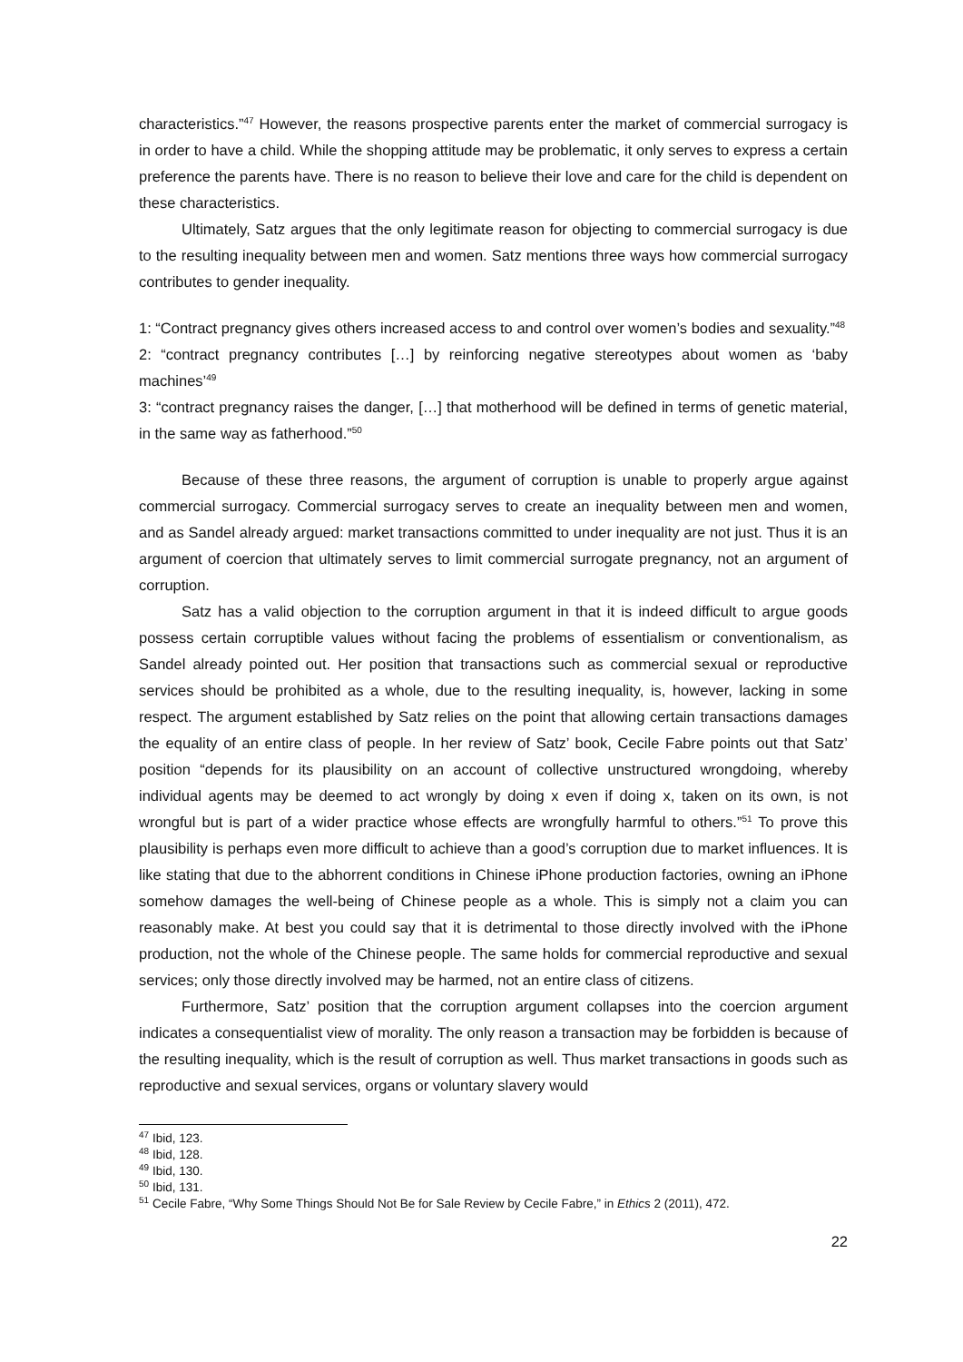characteristics.”<sup>47</sup> However, the reasons prospective parents enter the market of commercial surrogacy is in order to have a child. While the shopping attitude may be problematic, it only serves to express a certain preference the parents have. There is no reason to believe their love and care for the child is dependent on these characteristics.
Ultimately, Satz argues that the only legitimate reason for objecting to commercial surrogacy is due to the resulting inequality between men and women. Satz mentions three ways how commercial surrogacy contributes to gender inequality.
1: “Contract pregnancy gives others increased access to and control over women’s bodies and sexuality.”<sup>48</sup>
2: “contract pregnancy contributes […] by reinforcing negative stereotypes about women as ‘baby machines’<sup>49</sup>
3: “contract pregnancy raises the danger, […] that motherhood will be defined in terms of genetic material, in the same way as fatherhood.”<sup>50</sup>
Because of these three reasons, the argument of corruption is unable to properly argue against commercial surrogacy. Commercial surrogacy serves to create an inequality between men and women, and as Sandel already argued: market transactions committed to under inequality are not just. Thus it is an argument of coercion that ultimately serves to limit commercial surrogate pregnancy, not an argument of corruption.
Satz has a valid objection to the corruption argument in that it is indeed difficult to argue goods possess certain corruptible values without facing the problems of essentialism or conventionalism, as Sandel already pointed out. Her position that transactions such as commercial sexual or reproductive services should be prohibited as a whole, due to the resulting inequality, is, however, lacking in some respect. The argument established by Satz relies on the point that allowing certain transactions damages the equality of an entire class of people. In her review of Satz’ book, Cecile Fabre points out that Satz’ position “depends for its plausibility on an account of collective unstructured wrongdoing, whereby individual agents may be deemed to act wrongly by doing x even if doing x, taken on its own, is not wrongful but is part of a wider practice whose effects are wrongfully harmful to others.”<sup>51</sup> To prove this plausibility is perhaps even more difficult to achieve than a good’s corruption due to market influences. It is like stating that due to the abhorrent conditions in Chinese iPhone production factories, owning an iPhone somehow damages the well-being of Chinese people as a whole. This is simply not a claim you can reasonably make. At best you could say that it is detrimental to those directly involved with the iPhone production, not the whole of the Chinese people. The same holds for commercial reproductive and sexual services; only those directly involved may be harmed, not an entire class of citizens.
Furthermore, Satz’ position that the corruption argument collapses into the coercion argument indicates a consequentialist view of morality. The only reason a transaction may be forbidden is because of the resulting inequality, which is the result of corruption as well. Thus market transactions in goods such as reproductive and sexual services, organs or voluntary slavery would
<sup>47</sup> Ibid, 123.
<sup>48</sup> Ibid, 128.
<sup>49</sup> Ibid, 130.
<sup>50</sup> Ibid, 131.
<sup>51</sup> Cecile Fabre, “Why Some Things Should Not Be for Sale Review by Cecile Fabre,” in Ethics 2 (2011), 472.
22